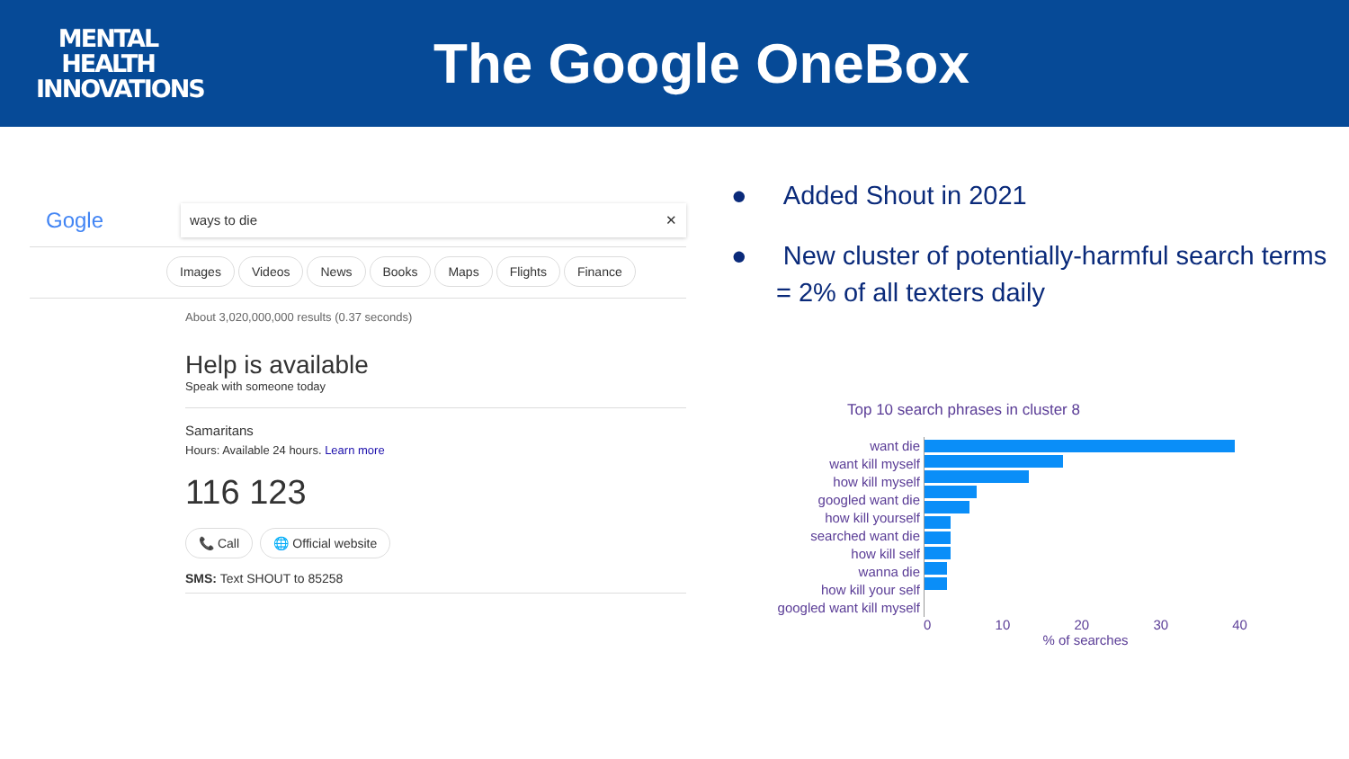MENTAL
HEALTH
INNOVATIONS
The Google OneBox
Gogle
ways to die ✕
Images Videos News Books Maps Flights Finance
About 3,020,000,000 results (0.37 seconds)
Help is available
Speak with someone today
Samaritans
Hours: Available 24 hours. Learn more
116 123
📞 Call 🌐 Official website
SMS: Text SHOUT to 85258
● Added Shout in 2021
● New cluster of potentially-harmful search terms = 2% of all texters daily
Top 10 search phrases in cluster 8
want die
want kill myself
how kill myself
googled want die
how kill yourself
searched want die
how kill self
wanna die
how kill your self
googled want kill myself
0 10 20 30 40
% of searches